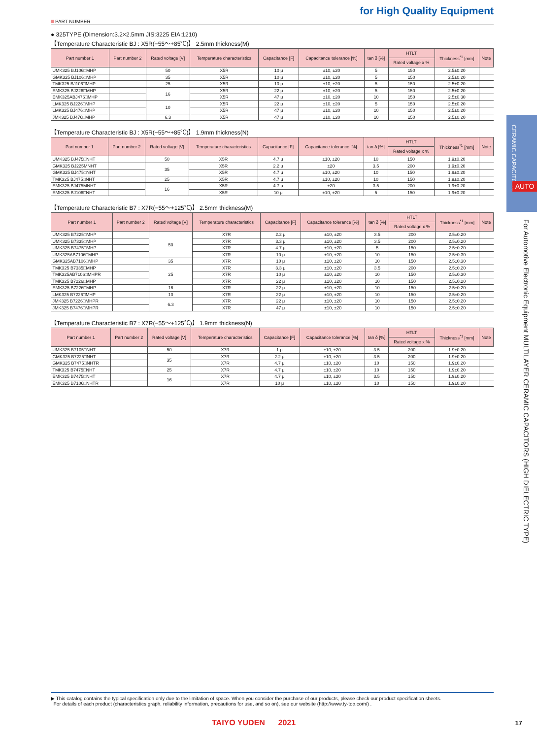for High Quality Equipment
PART NUMBER
● 325TYPE (Dimension:3.2×2.5mm JIS:3225 EIA:1210)
【Temperature Characteristic BJ : X5R(−55〜+85℃)】 2.5mm thickness(M)
| Part number 1 | Part number 2 | Rated voltage [V] | Temperature characteristics | Capacitance [F] | Capacitance tolerance [%] | tan δ [%] | HTLT | Thickness<sup>*1</sup> [mm] | Note |
| --- | --- | --- | --- | --- | --- | --- | --- | --- | --- |
| | | | | | | | Rated voltage x % | | |
| UMK325 BJ106□MHP | | 50 | X5R | 10 μ | ±10, ±20 | 5 | 150 | 2.5±0.20 | |
| GMK325 BJ106□MHP | | 35 | X5R | 10 μ | ±10, ±20 | 5 | 150 | 2.5±0.20 | |
| TMK325 BJ106□MHP | | 25 | X5R | 10 μ | ±10, ±20 | 5 | 150 | 2.5±0.20 | |
| EMK325 BJ226□MHP | | 16 | X5R | 22 μ | ±10, ±20 | 5 | 150 | 2.5±0.20 | |
| EMK325ABJ476□MHP | | | X5R | 47 μ | ±10, ±20 | 10 | 150 | 2.5±0.30 | |
| LMK325 BJ226□MHP | | 10 | X5R | 22 μ | ±10, ±20 | 5 | 150 | 2.5±0.20 | |
| LMK325 BJ476□MHP | | | X5R | 47 μ | ±10, ±20 | 10 | 150 | 2.5±0.20 | |
| JMK325 BJ476□MHP | | 6.3 | X5R | 47 μ | ±10, ±20 | 10 | 150 | 2.5±0.20 | |
【Temperature Characteristic BJ : X5R(−55〜+85℃)】 1.9mm thickness(N)
| Part number 1 | Part number 2 | Rated voltage [V] | Temperature characteristics | Capacitance [F] | Capacitance tolerance [%] | tan δ [%] | HTLT | Thickness<sup>*1</sup> [mm] | Note |
| --- | --- | --- | --- | --- | --- | --- | --- | --- | --- |
| | | | | | | | Rated voltage x % | | |
| UMK325 BJ475□NHT | | 50 | X5R | 4.7 μ | ±10, ±20 | 10 | 150 | 1.9±0.20 | |
| GMK325 BJ225MNHT | | 35 | X5R | 2.2 μ | ±20 | 3.5 | 200 | 1.9±0.20 | |
| GMK325 BJ475□NHT | | | X5R | 4.7 μ | ±10, ±20 | 10 | 150 | 1.9±0.20 | |
| TMK325 BJ475□NHT | | 25 | X5R | 4.7 μ | ±10, ±20 | 10 | 150 | 1.9±0.20 | |
| EMK325 BJ475MNHT | | 16 | X5R | 4.7 μ | ±20 | 3.5 | 200 | 1.9±0.20 | |
| EMK325 BJ106□NHT | | | X5R | 10 μ | ±10, ±20 | 5 | 150 | 1.9±0.20 | |
【Temperature Characteristic B7 : X7R(−55〜+125℃)】 2.5mm thickness(M)
| Part number 1 | Part number 2 | Rated voltage [V] | Temperature characteristics | Capacitance [F] | Capacitance tolerance [%] | tan δ [%] | HTLT | Thickness<sup>*1</sup> [mm] | Note |
| --- | --- | --- | --- | --- | --- | --- | --- | --- | --- |
| | | | | | | | Rated voltage x % | | |
| UMK325 B7225□MHP | | 50 | X7R | 2.2 μ | ±10, ±20 | 3.5 | 200 | 2.5±0.20 | |
| UMK325 B7335□MHP | | | X7R | 3.3 μ | ±10, ±20 | 3.5 | 200 | 2.5±0.20 | |
| UMK325 B7475□MHP | | | X7R | 4.7 μ | ±10, ±20 | 5 | 150 | 2.5±0.20 | |
| UMK325AB7106□MHP | | | X7R | 10 μ | ±10, ±20 | 10 | 150 | 2.5±0.30 | |
| GMK325AB7106□MHP | | 35 | X7R | 10 μ | ±10, ±20 | 10 | 150 | 2.5±0.30 | |
| TMK325 B7335□MHP | | 25 | X7R | 3.3 μ | ±10, ±20 | 3.5 | 200 | 2.5±0.20 | |
| TMK325AB7106□MHPR | | | X7R | 10 μ | ±10, ±20 | 10 | 150 | 2.5±0.30 | |
| TMK325 B7226□MHP | | | X7R | 22 μ | ±10, ±20 | 10 | 150 | 2.5±0.20 | |
| EMK325 B7226□MHP | | 16 | X7R | 22 μ | ±10, ±20 | 10 | 150 | 2.5±0.20 | |
| LMK325 B7226□MHP | | 10 | X7R | 22 μ | ±10, ±20 | 10 | 150 | 2.5±0.20 | |
| JMK325 B7226□MHPR | | 6.3 | X7R | 22 μ | ±10, ±20 | 10 | 150 | 2.5±0.20 | |
| JMK325 B7476□MHPR | | | X7R | 47 μ | ±10, ±20 | 10 | 150 | 2.5±0.20 | |
【Temperature Characteristic B7 : X7R(−55〜+125℃)】 1.9mm thickness(N)
| Part number 1 | Part number 2 | Rated voltage [V] | Temperature characteristics | Capacitance [F] | Capacitance tolerance [%] | tan δ [%] | HTLT | Thickness<sup>*1</sup> [mm] | Note |
| --- | --- | --- | --- | --- | --- | --- | --- | --- | --- |
| | | | | | | | Rated voltage x % | | |
| UMK325 B7105□NHT | | 50 | X7R | 1 μ | ±10, ±20 | 3.5 | 200 | 1.9±0.20 | |
| GMK325 B7225□NHT | | 35 | X7R | 2.2 μ | ±10, ±20 | 3.5 | 200 | 1.9±0.20 | |
| GMK325 B7475□NHTR | | | X7R | 4.7 μ | ±10, ±20 | 10 | 150 | 1.9±0.20 | |
| TMK325 B7475□NHT | | 25 | X7R | 4.7 μ | ±10, ±20 | 10 | 150 | 1.9±0.20 | |
| EMK325 B7475□NHT | | 16 | X7R | 4.7 μ | ±10, ±20 | 3.5 | 150 | 1.9±0.20 | |
| EMK325 B7106□NHTR | | | X7R | 10 μ | ±10, ±20 | 10 | 150 | 1.9±0.20 | |
CERAMIC CAPACITORS
AUTO
For Automotive Electronic Equipment MULTILAYER CERAMIC CAPACITORS (HIGH DIELECTRIC TYPE)
▶ This catalog contains the typical specification only due to the limitation of space. When you consider the purchase of our products, please check our product specification sheets.
For details of each product (characteristics graph, reliability information, precautions for use, and so on), see our website (http://www.ty-top.com/) .
TAIYO YUDEN 2021 17